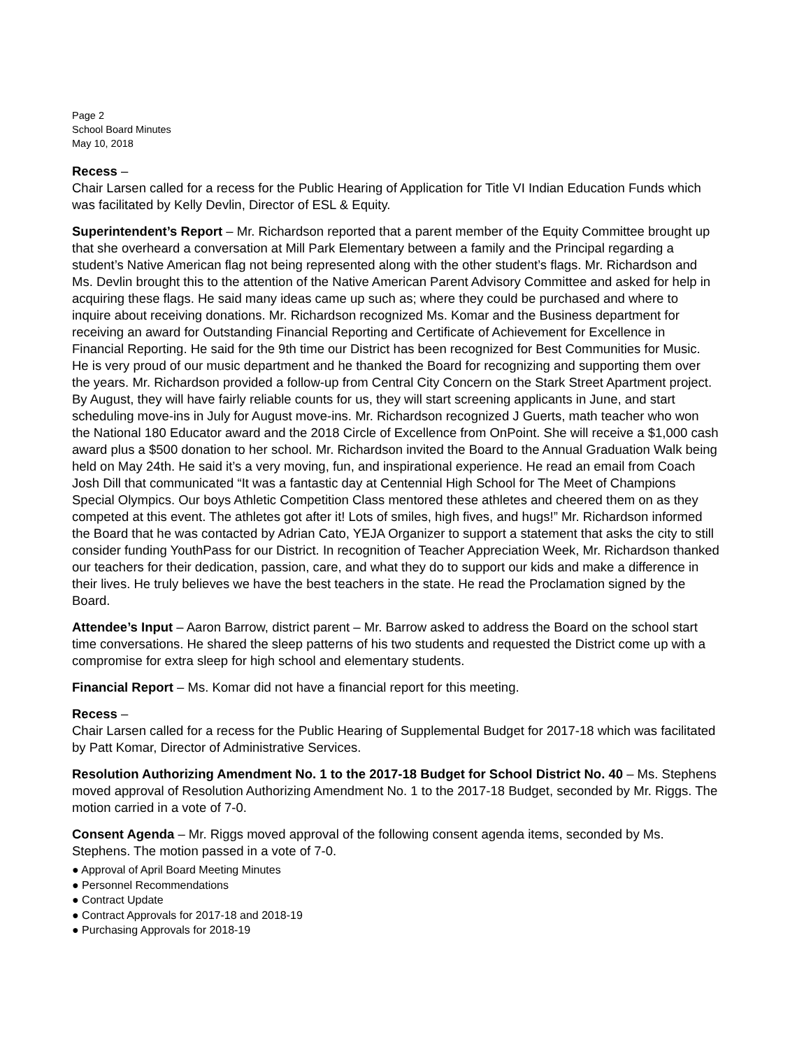Page 2
School Board Minutes
May 10, 2018
Recess –
Chair Larsen called for a recess for the Public Hearing of Application for Title VI Indian Education Funds which was facilitated by Kelly Devlin, Director of ESL & Equity.
Superintendent’s Report – Mr. Richardson reported that a parent member of the Equity Committee brought up that she overheard a conversation at Mill Park Elementary between a family and the Principal regarding a student’s Native American flag not being represented along with the other student’s flags. Mr. Richardson and Ms. Devlin brought this to the attention of the Native American Parent Advisory Committee and asked for help in acquiring these flags. He said many ideas came up such as; where they could be purchased and where to inquire about receiving donations. Mr. Richardson recognized Ms. Komar and the Business department for receiving an award for Outstanding Financial Reporting and Certificate of Achievement for Excellence in Financial Reporting. He said for the 9th time our District has been recognized for Best Communities for Music. He is very proud of our music department and he thanked the Board for recognizing and supporting them over the years. Mr. Richardson provided a follow-up from Central City Concern on the Stark Street Apartment project. By August, they will have fairly reliable counts for us, they will start screening applicants in June, and start scheduling move-ins in July for August move-ins. Mr. Richardson recognized J Guerts, math teacher who won the National 180 Educator award and the 2018 Circle of Excellence from OnPoint. She will receive a $1,000 cash award plus a $500 donation to her school. Mr. Richardson invited the Board to the Annual Graduation Walk being held on May 24th. He said it’s a very moving, fun, and inspirational experience. He read an email from Coach Josh Dill that communicated “It was a fantastic day at Centennial High School for The Meet of Champions Special Olympics. Our boys Athletic Competition Class mentored these athletes and cheered them on as they competed at this event. The athletes got after it! Lots of smiles, high fives, and hugs!” Mr. Richardson informed the Board that he was contacted by Adrian Cato, YEJA Organizer to support a statement that asks the city to still consider funding YouthPass for our District. In recognition of Teacher Appreciation Week, Mr. Richardson thanked our teachers for their dedication, passion, care, and what they do to support our kids and make a difference in their lives. He truly believes we have the best teachers in the state. He read the Proclamation signed by the Board.
Attendee’s Input – Aaron Barrow, district parent – Mr. Barrow asked to address the Board on the school start time conversations. He shared the sleep patterns of his two students and requested the District come up with a compromise for extra sleep for high school and elementary students.
Financial Report – Ms. Komar did not have a financial report for this meeting.
Recess –
Chair Larsen called for a recess for the Public Hearing of Supplemental Budget for 2017-18 which was facilitated by Patt Komar, Director of Administrative Services.
Resolution Authorizing Amendment No. 1 to the 2017-18 Budget for School District No. 40 – Ms. Stephens moved approval of Resolution Authorizing Amendment No. 1 to the 2017-18 Budget, seconded by Mr. Riggs. The motion carried in a vote of 7-0.
Consent Agenda – Mr. Riggs moved approval of the following consent agenda items, seconded by Ms. Stephens. The motion passed in a vote of 7-0.
● Approval of April Board Meeting Minutes
● Personnel Recommendations
● Contract Update
● Contract Approvals for 2017-18 and 2018-19
● Purchasing Approvals for 2018-19